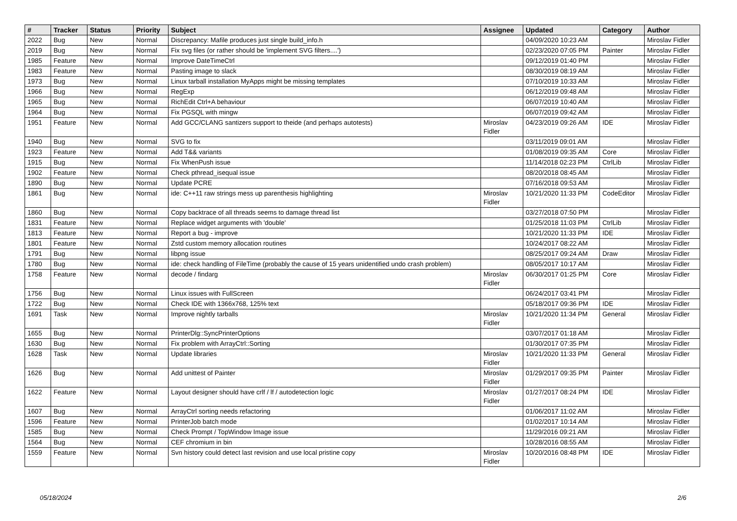| # | Tracker | Status | Priority | Subject | Assignee | Updated | Category | Author |
| --- | --- | --- | --- | --- | --- | --- | --- | --- |
| 2022 | Bug | New | Normal | Discrepancy: Mafile produces just single build_info.h | | 04/09/2020 10:23 AM | | Miroslav Fidler |
| 2019 | Bug | New | Normal | Fix svg files (or rather should be 'implement SVG filters....') | | 02/23/2020 07:05 PM | Painter | Miroslav Fidler |
| 1985 | Feature | New | Normal | Improve DateTimeCtrl | | 09/12/2019 01:40 PM | | Miroslav Fidler |
| 1983 | Feature | New | Normal | Pasting image to slack | | 08/30/2019 08:19 AM | | Miroslav Fidler |
| 1973 | Bug | New | Normal | Linux tarball installation MyApps might be missing templates | | 07/10/2019 10:33 AM | | Miroslav Fidler |
| 1966 | Bug | New | Normal | RegExp | | 06/12/2019 09:48 AM | | Miroslav Fidler |
| 1965 | Bug | New | Normal | RichEdit Ctrl+A behaviour | | 06/07/2019 10:40 AM | | Miroslav Fidler |
| 1964 | Bug | New | Normal | Fix PGSQL with mingw | | 06/07/2019 09:42 AM | | Miroslav Fidler |
| 1951 | Feature | New | Normal | Add GCC/CLANG santizers support to theide (and perhaps autotests) | Miroslav Fidler | 04/23/2019 09:26 AM | IDE | Miroslav Fidler |
| 1940 | Bug | New | Normal | SVG to fix | | 03/11/2019 09:01 AM | | Miroslav Fidler |
| 1923 | Feature | New | Normal | Add T&& variants | | 01/08/2019 09:35 AM | Core | Miroslav Fidler |
| 1915 | Bug | New | Normal | Fix WhenPush issue | | 11/14/2018 02:23 PM | CtrlLib | Miroslav Fidler |
| 1902 | Feature | New | Normal | Check pthread_isequal issue | | 08/20/2018 08:45 AM | | Miroslav Fidler |
| 1890 | Bug | New | Normal | Update PCRE | | 07/16/2018 09:53 AM | | Miroslav Fidler |
| 1861 | Bug | New | Normal | ide: C++11 raw strings mess up parenthesis highlighting | Miroslav Fidler | 10/21/2020 11:33 PM | CodeEditor | Miroslav Fidler |
| 1860 | Bug | New | Normal | Copy backtrace of all threads seems to damage thread list | | 03/27/2018 07:50 PM | | Miroslav Fidler |
| 1831 | Feature | New | Normal | Replace widget arguments with 'double' | | 01/25/2018 11:03 PM | CtrlLib | Miroslav Fidler |
| 1813 | Feature | New | Normal | Report a bug - improve | | 10/21/2020 11:33 PM | IDE | Miroslav Fidler |
| 1801 | Feature | New | Normal | Zstd custom memory allocation routines | | 10/24/2017 08:22 AM | | Miroslav Fidler |
| 1791 | Bug | New | Normal | libpng issue | | 08/25/2017 09:24 AM | Draw | Miroslav Fidler |
| 1780 | Bug | New | Normal | ide: check handling of FileTime (probably the cause of 15 years unidentified undo crash problem) | | 08/05/2017 10:17 AM | | Miroslav Fidler |
| 1758 | Feature | New | Normal | decode / findarg | Miroslav Fidler | 06/30/2017 01:25 PM | Core | Miroslav Fidler |
| 1756 | Bug | New | Normal | Linux issues with FullScreen | | 06/24/2017 03:41 PM | | Miroslav Fidler |
| 1722 | Bug | New | Normal | Check IDE with 1366x768, 125% text | | 05/18/2017 09:36 PM | IDE | Miroslav Fidler |
| 1691 | Task | New | Normal | Improve nightly tarballs | Miroslav Fidler | 10/21/2020 11:34 PM | General | Miroslav Fidler |
| 1655 | Bug | New | Normal | PrinterDlg::SyncPrinterOptions | | 03/07/2017 01:18 AM | | Miroslav Fidler |
| 1630 | Bug | New | Normal | Fix problem with ArrayCtrl::Sorting | | 01/30/2017 07:35 PM | | Miroslav Fidler |
| 1628 | Task | New | Normal | Update libraries | Miroslav Fidler | 10/21/2020 11:33 PM | General | Miroslav Fidler |
| 1626 | Bug | New | Normal | Add unittest of Painter | Miroslav Fidler | 01/29/2017 09:35 PM | Painter | Miroslav Fidler |
| 1622 | Feature | New | Normal | Layout designer should have crlf / lf / autodetection logic | Miroslav Fidler | 01/27/2017 08:24 PM | IDE | Miroslav Fidler |
| 1607 | Bug | New | Normal | ArrayCtrl sorting needs refactoring | | 01/06/2017 11:02 AM | | Miroslav Fidler |
| 1596 | Feature | New | Normal | PrinterJob batch mode | | 01/02/2017 10:14 AM | | Miroslav Fidler |
| 1585 | Bug | New | Normal | Check Prompt / TopWindow Image issue | | 11/29/2016 09:21 AM | | Miroslav Fidler |
| 1564 | Bug | New | Normal | CEF chromium in bin | | 10/28/2016 08:55 AM | | Miroslav Fidler |
| 1559 | Feature | New | Normal | Svn history could detect last revision and use local pristine copy | Miroslav Fidler | 10/20/2016 08:48 PM | IDE | Miroslav Fidler |
05/18/2024 2/6